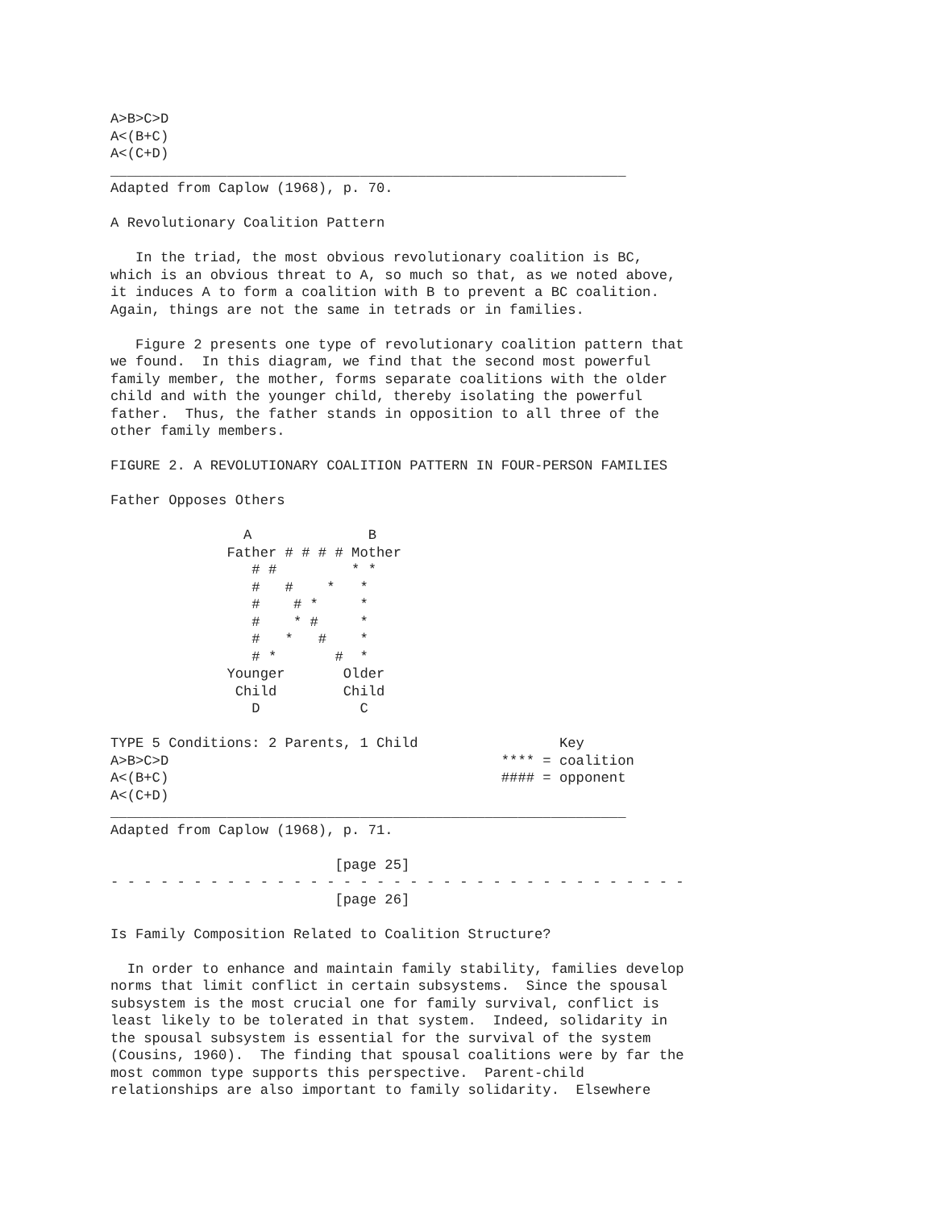A>B>C>D
A<(B+C)
A<(C+D)
______________________________________________________________
Adapted from Caplow (1968), p. 70.

A Revolutionary Coalition Pattern

   In the triad, the most obvious revolutionary coalition is BC,
which is an obvious threat to A, so much so that, as we noted above,
it induces A to form a coalition with B to prevent a BC coalition.
Again, things are not the same in tetrads or in families.

   Figure 2 presents one type of revolutionary coalition pattern that
we found.  In this diagram, we find that the second most powerful
family member, the mother, forms separate coalitions with the older
child and with the younger child, thereby isolating the powerful
father.  Thus, the father stands in opposition to all three of the
other family members.

FIGURE 2. A REVOLUTIONARY COALITION PATTERN IN FOUR-PERSON FAMILIES

Father Opposes Others

                A              B
              Father # # # # Mother
                 # #         * *
                 #   #    *   *
                 #    # *     *
                 #    * #     *
                 #   *   #    *
                 # *       #  *
              Younger       Older
               Child        Child
                 D            C

TYPE 5 Conditions: 2 Parents, 1 Child                 Key
A>B>C>D                                        **** = coalition
A<(B+C)                                        #### = opponent
A<(C+D)
______________________________________________________________
Adapted from Caplow (1968), p. 71.

                           [page 25]
- - - - - - - - - - - - - - - - - - - - - - - - - - - - - - - - - - -
                           [page 26]

Is Family Composition Related to Coalition Structure?

  In order to enhance and maintain family stability, families develop
norms that limit conflict in certain subsystems.  Since the spousal
subsystem is the most crucial one for family survival, conflict is
least likely to be tolerated in that system.  Indeed, solidarity in
the spousal subsystem is essential for the survival of the system
(Cousins, 1960).  The finding that spousal coalitions were by far the
most common type supports this perspective.  Parent-child
relationships are also important to family solidarity.  Elsewhere